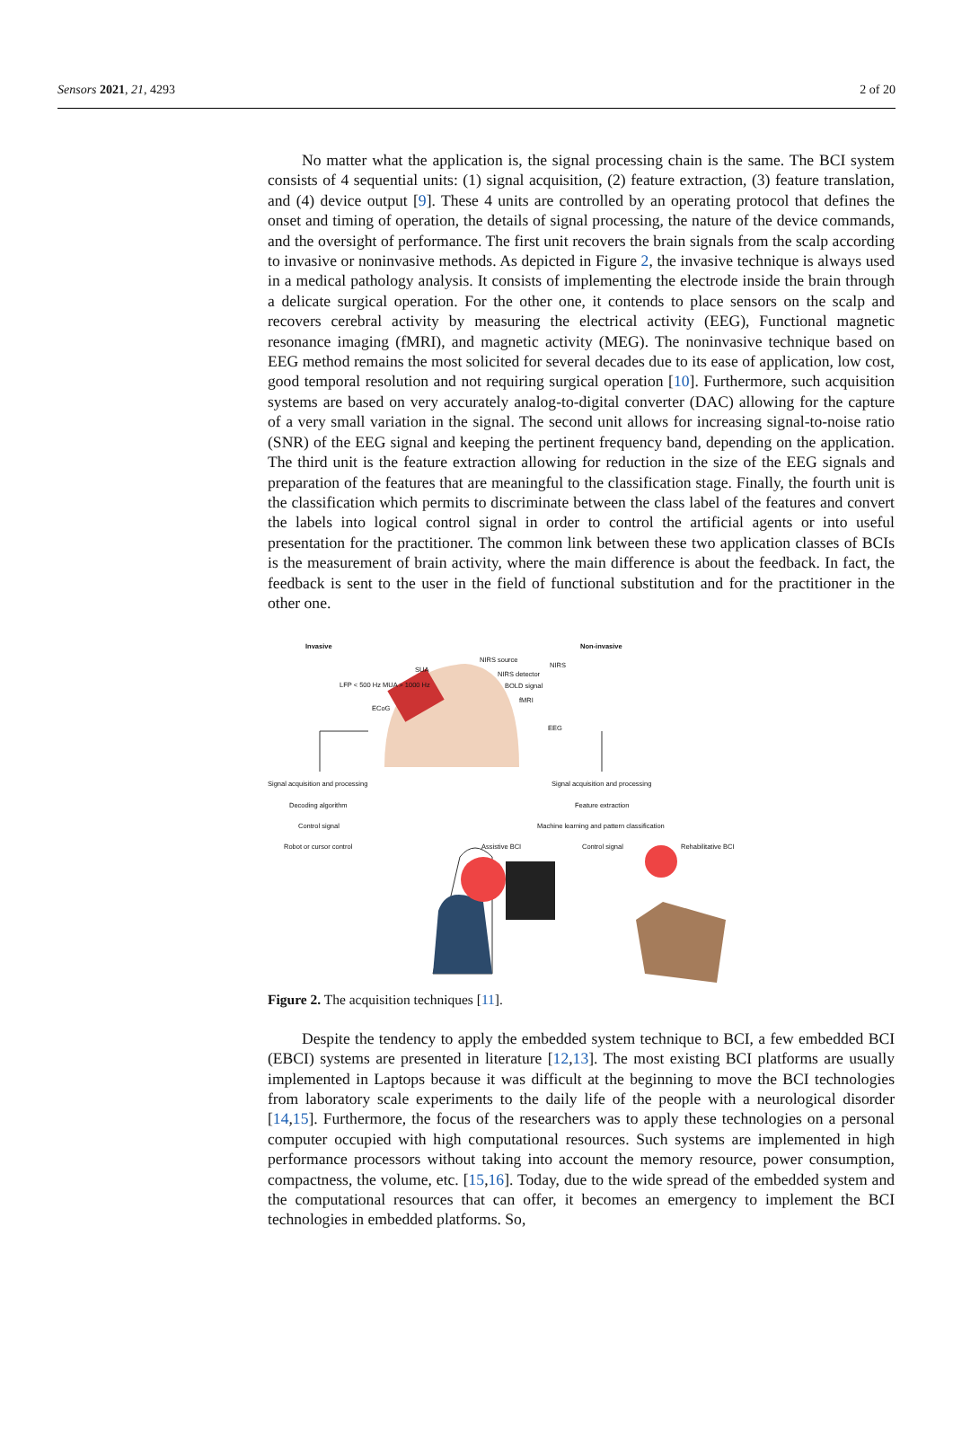Sensors 2021, 21, 4293 2 of 20
No matter what the application is, the signal processing chain is the same. The BCI system consists of 4 sequential units: (1) signal acquisition, (2) feature extraction, (3) feature translation, and (4) device output [9]. These 4 units are controlled by an operating protocol that defines the onset and timing of operation, the details of signal processing, the nature of the device commands, and the oversight of performance. The first unit recovers the brain signals from the scalp according to invasive or noninvasive methods. As depicted in Figure 2, the invasive technique is always used in a medical pathology analysis. It consists of implementing the electrode inside the brain through a delicate surgical operation. For the other one, it contends to place sensors on the scalp and recovers cerebral activity by measuring the electrical activity (EEG), Functional magnetic resonance imaging (fMRI), and magnetic activity (MEG). The noninvasive technique based on EEG method remains the most solicited for several decades due to its ease of application, low cost, good temporal resolution and not requiring surgical operation [10]. Furthermore, such acquisition systems are based on very accurately analog-to-digital converter (DAC) allowing for the capture of a very small variation in the signal. The second unit allows for increasing signal-to-noise ratio (SNR) of the EEG signal and keeping the pertinent frequency band, depending on the application. The third unit is the feature extraction allowing for reduction in the size of the EEG signals and preparation of the features that are meaningful to the classification stage. Finally, the fourth unit is the classification which permits to discriminate between the class label of the features and convert the labels into logical control signal in order to control the artificial agents or into useful presentation for the practitioner. The common link between these two application classes of BCIs is the measurement of brain activity, where the main difference is about the feedback. In fact, the feedback is sent to the user in the field of functional substitution and for the practitioner in the other one.
Invasive Non-invasive
NIRS source
NIRS
SUA
NIRS detector
BOLD signal LFP < 500 Hz MUA > 1000 Hz
fMRI
ECoG
EEG
Signal acquisition and processing Signal acquisition and processing
Decoding algorithm Feature extraction
Control signal Machine learning and pattern classification
Robot or cursor control Assistive BCI Control signal Rehabilitative BCI
Figure 2. The acquisition techniques [11].
Despite the tendency to apply the embedded system technique to BCI, a few embedded BCI (EBCI) systems are presented in literature [12,13]. The most existing BCI platforms are usually implemented in Laptops because it was difficult at the beginning to move the BCI technologies from laboratory scale experiments to the daily life of the people with a neurological disorder [14,15]. Furthermore, the focus of the researchers was to apply these technologies on a personal computer occupied with high computational resources. Such systems are implemented in high performance processors without taking into account the memory resource, power consumption, compactness, the volume, etc. [15,16]. Today, due to the wide spread of the embedded system and the computational resources that can offer, it becomes an emergency to implement the BCI technologies in embedded platforms. So,